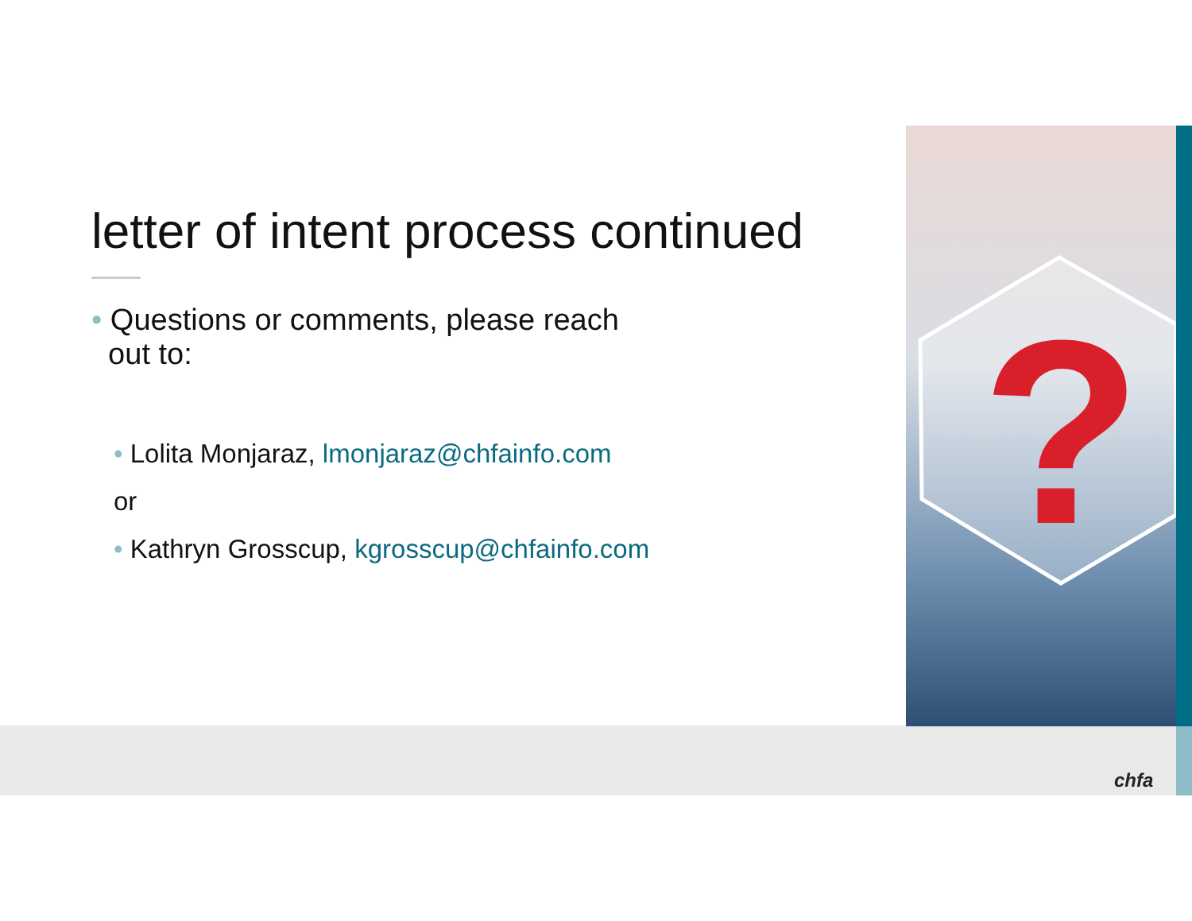?
letter of intent process continued
• Questions or comments, please reach
out to:
• Lolita Monjaraz, lmonjaraz@chfainfo.com
or
• Kathryn Grosscup, kgrosscup@chfainfo.com
chfa